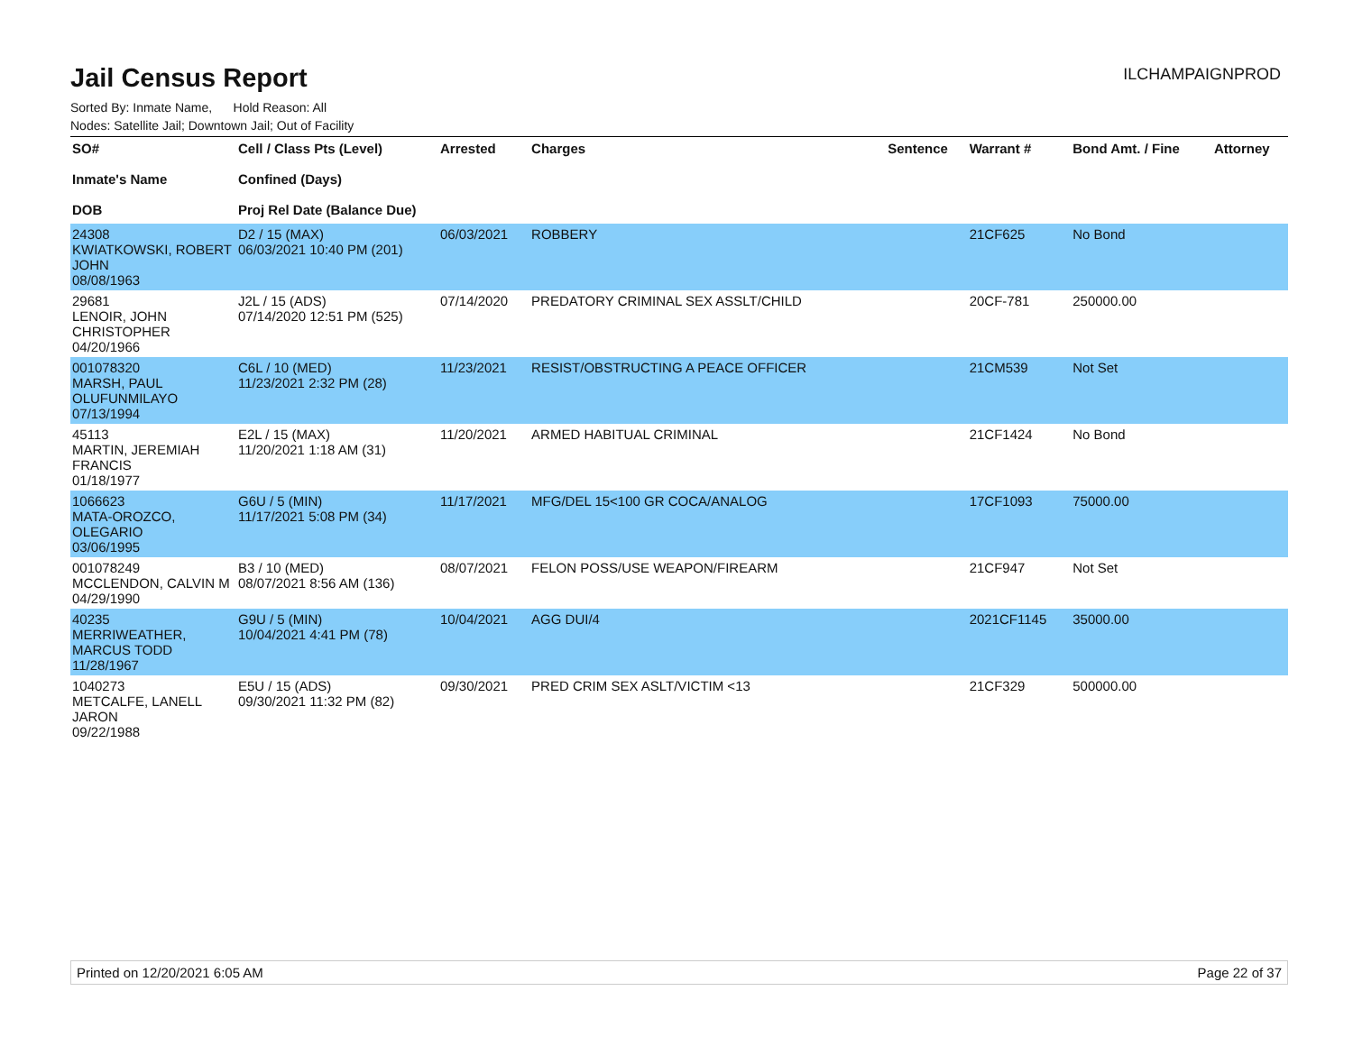Jail Census Report
ILCHAMPAIGNPROD
Sorted By: Inmate Name, Hold Reason: All
Nodes: Satellite Jail; Downtown Jail; Out of Facility
| SO# Inmate's Name DOB | Cell / Class Pts (Level) Confined (Days) Proj Rel Date (Balance Due) | Arrested | Charges | Sentence | Warrant # | Bond Amt. / Fine | Attorney |
| --- | --- | --- | --- | --- | --- | --- | --- |
| 24308 KWIATKOWSKI, ROBERT JOHN 08/08/1963 | D2 / 15 (MAX) 06/03/2021 10:40 PM (201) | 06/03/2021 | ROBBERY | | 21CF625 | No Bond | |
| 29681 LENOIR, JOHN CHRISTOPHER 04/20/1966 | J2L / 15 (ADS) 07/14/2020 12:51 PM (525) | 07/14/2020 | PREDATORY CRIMINAL SEX ASSLT/CHILD | | 20CF-781 | 250000.00 | |
| 001078320 MARSH, PAUL OLUFUNMILAYO 07/13/1994 | C6L / 10 (MED) 11/23/2021 2:32 PM (28) | 11/23/2021 | RESIST/OBSTRUCTING A PEACE OFFICER | | 21CM539 | Not Set | |
| 45113 MARTIN, JEREMIAH FRANCIS 01/18/1977 | E2L / 15 (MAX) 11/20/2021 1:18 AM (31) | 11/20/2021 | ARMED HABITUAL CRIMINAL | | 21CF1424 | No Bond | |
| 1066623 MATA-OROZCO, OLEGARIO 03/06/1995 | G6U / 5 (MIN) 11/17/2021 5:08 PM (34) | 11/17/2021 | MFG/DEL 15<100 GR COCA/ANALOG | | 17CF1093 | 75000.00 | |
| 001078249 MCCLENDON, CALVIN M 04/29/1990 | B3 / 10 (MED) 08/07/2021 8:56 AM (136) | 08/07/2021 | FELON POSS/USE WEAPON/FIREARM | | 21CF947 | Not Set | |
| 40235 MERRIWEATHER, MARCUS TODD 11/28/1967 | G9U / 5 (MIN) 10/04/2021 4:41 PM (78) | 10/04/2021 | AGG DUI/4 | | 2021CF1145 | 35000.00 | |
| 1040273 METCALFE, LANELL JARON 09/22/1988 | E5U / 15 (ADS) 09/30/2021 11:32 PM (82) | 09/30/2021 | PRED CRIM SEX ASLT/VICTIM <13 | | 21CF329 | 500000.00 | |
Printed on 12/20/2021 6:05 AM Page 22 of 37